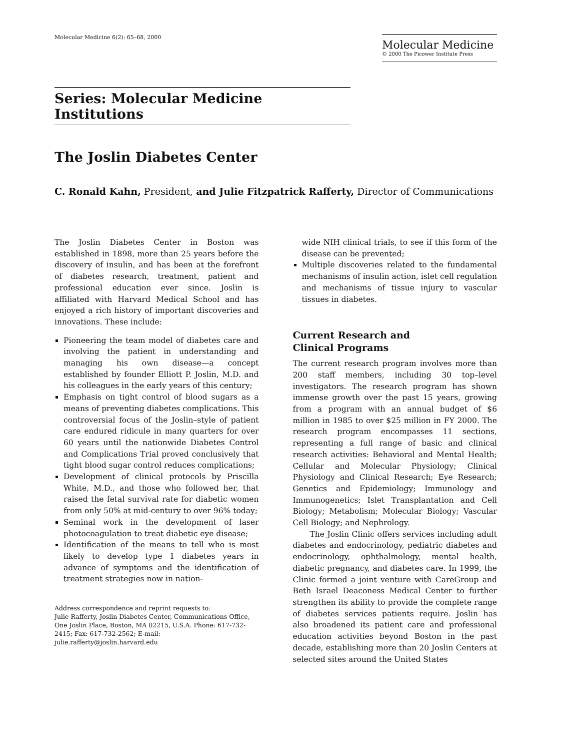Molecular Medicine 6(2): 65–68, 2000
Molecular Medicine
© 2000 The Picower Institute Press
Series: Molecular Medicine Institutions
The Joslin Diabetes Center
C. Ronald Kahn, President, and Julie Fitzpatrick Rafferty, Director of Communications
The Joslin Diabetes Center in Boston was established in 1898, more than 25 years before the discovery of insulin, and has been at the forefront of diabetes research, treatment, patient and professional education ever since. Joslin is affiliated with Harvard Medical School and has enjoyed a rich history of important discoveries and innovations. These include:
Pioneering the team model of diabetes care and involving the patient in understanding and managing his own disease—a concept established by founder Elliott P. Joslin, M.D. and his colleagues in the early years of this century;
Emphasis on tight control of blood sugars as a means of preventing diabetes complications. This controversial focus of the Joslin–style of patient care endured ridicule in many quarters for over 60 years until the nationwide Diabetes Control and Complications Trial proved conclusively that tight blood sugar control reduces complications;
Development of clinical protocols by Priscilla White, M.D., and those who followed her, that raised the fetal survival rate for diabetic women from only 50% at mid-century to over 96% today;
Seminal work in the development of laser photocoagulation to treat diabetic eye disease;
Identification of the means to tell who is most likely to develop type 1 diabetes years in advance of symptoms and the identification of treatment strategies now in nation-
Address correspondence and reprint requests to:
Julie Rafferty, Joslin Diabetes Center, Communications Office, One Joslin Place, Boston, MA 02215, U.S.A. Phone: 617-732-2415; Fax: 617-732-2562; E-mail: julie.rafferty@joslin.harvard.edu
wide NIH clinical trials, to see if this form of the disease can be prevented;
Multiple discoveries related to the fundamental mechanisms of insulin action, islet cell regulation and mechanisms of tissue injury to vascular tissues in diabetes.
Current Research and
Clinical Programs
The current research program involves more than 200 staff members, including 30 top–level investigators. The research program has shown immense growth over the past 15 years, growing from a program with an annual budget of $6 million in 1985 to over $25 million in FY 2000. The research program encompasses 11 sections, representing a full range of basic and clinical research activities: Behavioral and Mental Health; Cellular and Molecular Physiology; Clinical Physiology and Clinical Research; Eye Research; Genetics and Epidemiology; Immunology and Immunogenetics; Islet Transplantation and Cell Biology; Metabolism; Molecular Biology; Vascular Cell Biology; and Nephrology.
The Joslin Clinic offers services including adult diabetes and endocrinology, pediatric diabetes and endocrinology, ophthalmology, mental health, diabetic pregnancy, and diabetes care. In 1999, the Clinic formed a joint venture with CareGroup and Beth Israel Deaconess Medical Center to further strengthen its ability to provide the complete range of diabetes services patients require. Joslin has also broadened its patient care and professional education activities beyond Boston in the past decade, establishing more than 20 Joslin Centers at selected sites around the United States